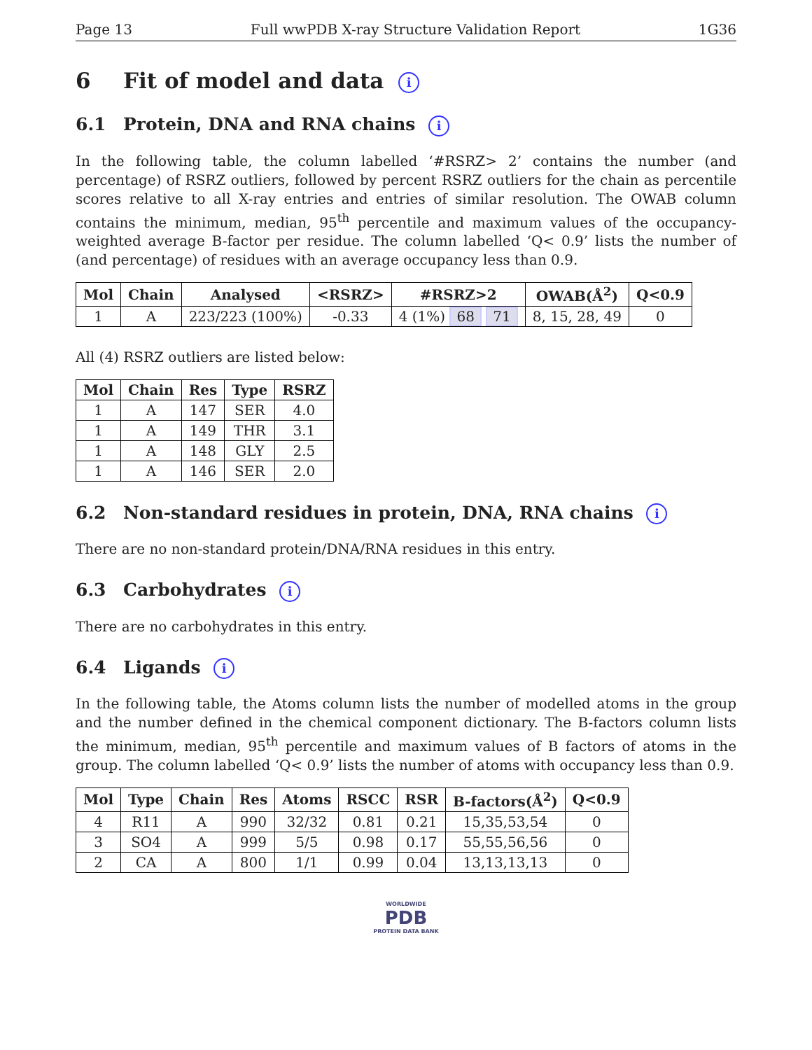Page 13 Full wwPDB X-ray Structure Validation Report 1G36
6 Fit of model and data i
6.1 Protein, DNA and RNA chains i
In the following table, the column labelled ‘#RSRZ> 2’ contains the number (and percentage) of RSRZ outliers, followed by percent RSRZ outliers for the chain as percentile scores relative to all X-ray entries and entries of similar resolution. The OWAB column contains the minimum, median, 95<sup>th</sup> percentile and maximum values of the occupancy-weighted average B-factor per residue. The column labelled ‘Q< 0.9’ lists the number of (and percentage) of residues with an average occupancy less than 0.9.
| Mol | Chain | Analysed | <RSRZ> | #RSRZ>2 | OWAB(Å<sup>2</sup>) | Q<0.9 |
| --- | --- | --- | --- | --- | --- | --- |
| 1 | A | 223/223 (100%) | -0.33 | 4 (1%) 68 71 | 8, 15, 28, 49 | 0 |
All (4) RSRZ outliers are listed below:
| Mol | Chain | Res | Type | RSRZ |
| --- | --- | --- | --- | --- |
| 1 | A | 147 | SER | 4.0 |
| 1 | A | 149 | THR | 3.1 |
| 1 | A | 148 | GLY | 2.5 |
| 1 | A | 146 | SER | 2.0 |
6.2 Non-standard residues in protein, DNA, RNA chains i
There are no non-standard protein/DNA/RNA residues in this entry.
6.3 Carbohydrates i
There are no carbohydrates in this entry.
6.4 Ligands i
In the following table, the Atoms column lists the number of modelled atoms in the group and the number defined in the chemical component dictionary. The B-factors column lists the minimum, median, 95<sup>th</sup> percentile and maximum values of B factors of atoms in the group. The column labelled ‘Q< 0.9’ lists the number of atoms with occupancy less than 0.9.
| Mol | Type | Chain | Res | Atoms | RSCC | RSR | B-factors(Å<sup>2</sup>) | Q<0.9 |
| --- | --- | --- | --- | --- | --- | --- | --- | --- |
| 4 | R11 | A | 990 | 32/32 | 0.81 | 0.21 | 15,35,53,54 | 0 |
| 3 | SO4 | A | 999 | 5/5 | 0.98 | 0.17 | 55,55,56,56 | 0 |
| 2 | CA | A | 800 | 1/1 | 0.99 | 0.04 | 13,13,13,13 | 0 |
WORLDWIDE
PDB
PROTEIN DATA BANK